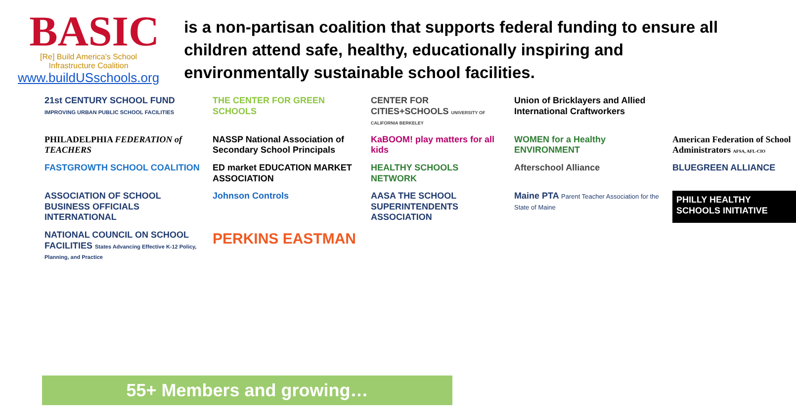BASIC
[Re] Build America's School Infrastructure Coalition
www.buildUSschools.org
is a non-partisan coalition that supports federal funding to ensure all children attend safe, healthy, educationally inspiring and environmentally sustainable school facilities.
21st CENTURY SCHOOL FUND IMPROVING URBAN PUBLIC SCHOOL FACILITIES
THE CENTER FOR GREEN SCHOOLS
CENTER FOR CITIES+SCHOOLS UNIVERSITY OF CALIFORNIA BERKELEY
Union of Bricklayers and Allied International Craftworkers
PHILADELPHIA FEDERATION of TEACHERS
NASSP National Association of Secondary School Principals
KaBOOM! play matters for all kids
WOMEN for a Healthy ENVIRONMENT
American Federation of School Administrators AFSA, AFL-CIO
FASTGROWTH SCHOOL COALITION
ED market EDUCATION MARKET ASSOCIATION
HEALTHY SCHOOLS NETWORK
Afterschool Alliance
BLUEGREEN ALLIANCE
ASSOCIATION OF SCHOOL BUSINESS OFFICIALS INTERNATIONAL
Johnson Controls
AASA THE SCHOOL SUPERINTENDENTS ASSOCIATION
Maine PTA Parent Teacher Association for the State of Maine
PHILLY HEALTHY SCHOOLS INITIATIVE
NATIONAL COUNCIL ON SCHOOL FACILITIES States Advancing Effective K-12 Policy, Planning, and Practice
PERKINS EASTMAN
55+ Members and growing…